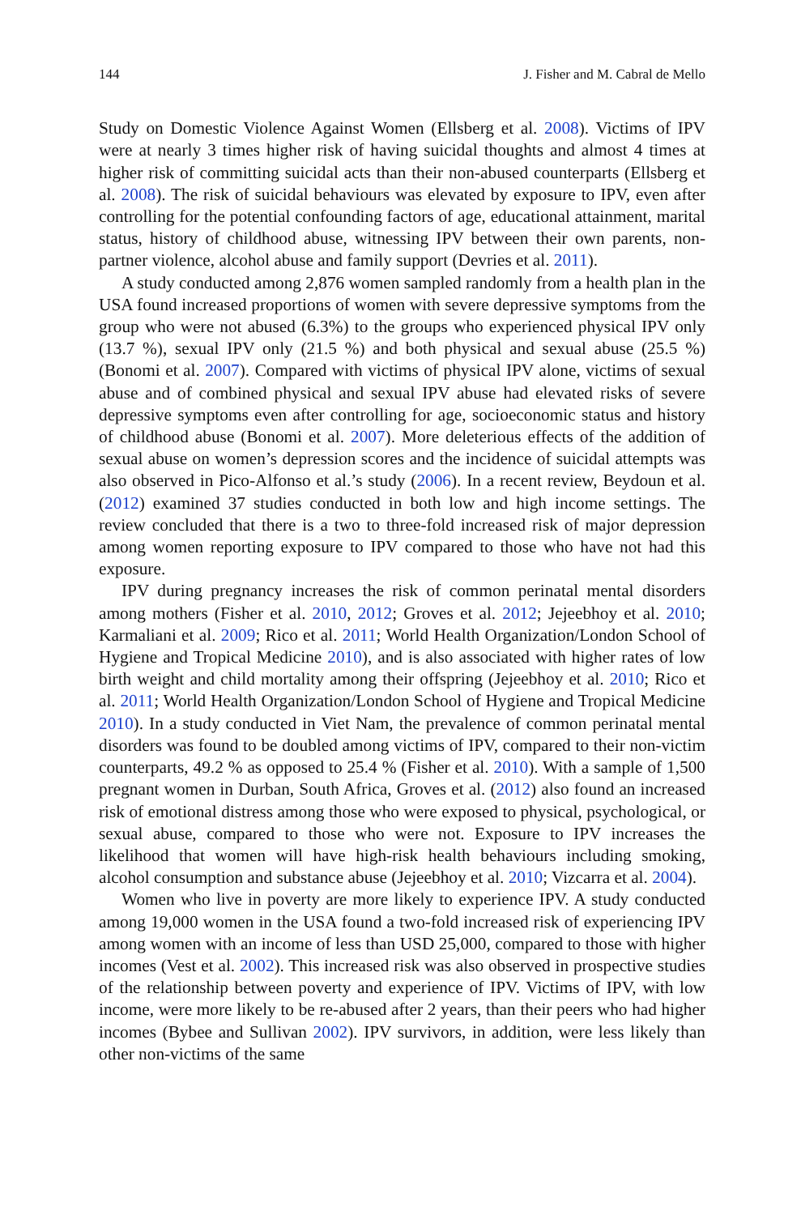144 J. Fisher and M. Cabral de Mello
Study on Domestic Violence Against Women (Ellsberg et al. 2008). Victims of IPV were at nearly 3 times higher risk of having suicidal thoughts and almost 4 times at higher risk of committing suicidal acts than their non-abused counterparts (Ellsberg et al. 2008). The risk of suicidal behaviours was elevated by exposure to IPV, even after controlling for the potential confounding factors of age, educational attainment, marital status, history of childhood abuse, witnessing IPV between their own parents, non-partner violence, alcohol abuse and family support (Devries et al. 2011).
A study conducted among 2,876 women sampled randomly from a health plan in the USA found increased proportions of women with severe depressive symptoms from the group who were not abused (6.3%) to the groups who experienced physical IPV only (13.7 %), sexual IPV only (21.5 %) and both physical and sexual abuse (25.5 %) (Bonomi et al. 2007). Compared with victims of physical IPV alone, victims of sexual abuse and of combined physical and sexual IPV abuse had elevated risks of severe depressive symptoms even after controlling for age, socioeconomic status and history of childhood abuse (Bonomi et al. 2007). More deleterious effects of the addition of sexual abuse on women’s depression scores and the incidence of suicidal attempts was also observed in Pico-Alfonso et al.’s study (2006). In a recent review, Beydoun et al. (2012) examined 37 studies conducted in both low and high income settings. The review concluded that there is a two to three-fold increased risk of major depression among women reporting exposure to IPV compared to those who have not had this exposure.
IPV during pregnancy increases the risk of common perinatal mental disorders among mothers (Fisher et al. 2010, 2012; Groves et al. 2012; Jejeebhoy et al. 2010; Karmaliani et al. 2009; Rico et al. 2011; World Health Organization/London School of Hygiene and Tropical Medicine 2010), and is also associated with higher rates of low birth weight and child mortality among their offspring (Jejeebhoy et al. 2010; Rico et al. 2011; World Health Organization/London School of Hygiene and Tropical Medicine 2010). In a study conducted in Viet Nam, the prevalence of common perinatal mental disorders was found to be doubled among victims of IPV, compared to their non-victim counterparts, 49.2 % as opposed to 25.4 % (Fisher et al. 2010). With a sample of 1,500 pregnant women in Durban, South Africa, Groves et al. (2012) also found an increased risk of emotional distress among those who were exposed to physical, psychological, or sexual abuse, compared to those who were not. Exposure to IPV increases the likelihood that women will have high-risk health behaviours including smoking, alcohol consumption and substance abuse (Jejeebhoy et al. 2010; Vizcarra et al. 2004).
Women who live in poverty are more likely to experience IPV. A study conducted among 19,000 women in the USA found a two-fold increased risk of experiencing IPV among women with an income of less than USD 25,000, compared to those with higher incomes (Vest et al. 2002). This increased risk was also observed in prospective studies of the relationship between poverty and experience of IPV. Victims of IPV, with low income, were more likely to be re-abused after 2 years, than their peers who had higher incomes (Bybee and Sullivan 2002). IPV survivors, in addition, were less likely than other non-victims of the same